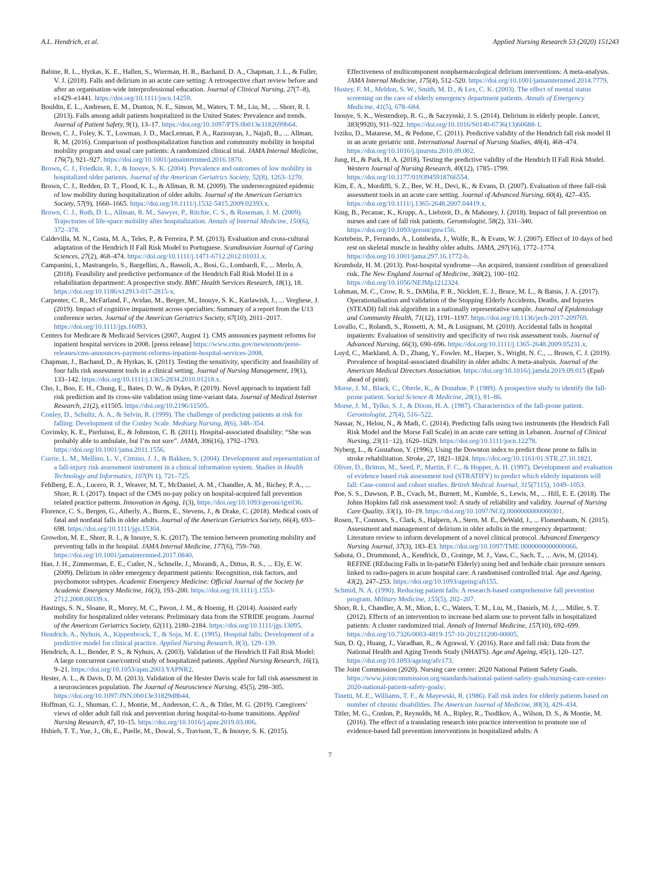A.L. Hendrich, et al. Applied Nursing Research 53 (2020) 151243
Babine, R. L., Hyrkas, K. E., Hallen, S., Wierman, H. R., Bachand, D. A., Chapman, J. L., & Fuller, V. J. (2018). Falls and delirium in an acute care setting: A retrospective chart review before and after an organisation-wide interprofessional education. Journal of Clinical Nursing, 27(7–8), e1429–e1441. https://doi.org/10.1111/jocn.14259.
Bouldin, E. L., Andresen, E. M., Dunton, N. E., Simon, M., Waters, T. M., Liu, M., ... Shorr, R. I. (2013). Falls among adult patients hospitalized in the United States: Prevalence and trends. Journal of Patient Safety, 9(1), 13–17. https://doi.org/10.1097/PTS.0b013e3182699b64.
Brown, C. J., Foley, K. T., Lowman, J. D., MacLennan, P. A., Raziouyan, J., Najafi, B., ... Allman, R. M. (2016). Comparison of posthospitalization function and community mobility in hospital mobility program and usual care patients: A randomized clinical trial. JAMA Internal Medicine, 176(7), 921–927. https://doi.org/10.1001/jamainternmed.2016.1870.
Brown, C. J., Friedkin, R. J., & Inouye, S. K. (2004). Prevalence and outcomes of low mobility in hospitalized older patients. Journal of the American Geriatrics Society, 52(8), 1263–1270.
Brown, C. J., Redden, D. T., Flood, K. L., & Allman, R. M. (2009). The underrecognized epidemic of low mobility during hospitalization of older adults. Journal of the American Geriatrics Society, 57(9), 1660–1665. https://doi.org/10.1111/j.1532-5415.2009.02393.x.
Brown, C. J., Roth, D. L., Allman, R. M., Sawyer, P., Ritchie, C. S., & Roseman, J. M. (2009). Trajectories of life-space mobility after hospitalization. Annals of Internal Medicine, 150(6), 372–378.
Caldevilla, M. N., Costa, M. A., Teles, P., & Ferreira, P. M. (2013). Evaluation and cross-cultural adaptation of the Hendrich II Fall Risk Model to Portuguese. Scandinavian Journal of Caring Sciences, 27(2), 468–474. https://doi.org/10.1111/j.1471-6712.2012.01031.x.
Campanini, I., Mastrangelo, S., Bargellini, A., Bassoli, A., Bosi, G., Lombardi, F., ... Merlo, A. (2018). Feasibility and predictive performance of the Hendrich Fall Risk Model II in a rehabilitation department: A prospective study. BMC Health Services Research, 18(1), 18. https://doi.org/10.1186/s12913-017-2815-x.
Carpenter, C. R., McFarland, F., Avidan, M., Berger, M., Inouye, S. K., Karlawish, J., ... Verghese, J. (2019). Impact of cognitive impairment across specialties: Summary of a report from the U13 conference series. Journal of the American Geriatrics Society, 67(10), 2011–2017. https://doi.org/10.1111/jgs.16093.
Centers for Medicare & Medicaid Services (2007, August 1). CMS announces payment reforms for inpatient hospital services in 2008. [press release] https://www.cms.gov/newsroom/press-releases/cms-announces-payment-reforms-inpatient-hospital-services-2008.
Chapman, J., Bachand, D., & Hyrkas, K. (2011). Testing the sensitivity, specificity and feasibility of four falls risk assessment tools in a clinical setting. Journal of Nursing Management, 19(1), 133–142. https://doi.org/10.1111/j.1365-2834.2010.01218.x.
Cho, I., Boo, E. H., Chung, E., Bates, D. W., & Dykes, P. (2019). Novel approach to inpatient fall risk prediction and its cross-site validation using time-variant data. Journal of Medical Internet Research, 21(2), e11505. https://doi.org/10.2196/11505.
Conley, D., Schultz, A. A., & Selvin, R. (1999). The challenge of predicting patients at risk for falling: Development of the Conley Scale. Medsurg Nursing, 8(6), 348–354.
Covinsky, K. E., Pierluissi, E., & Johnston, C. B. (2011). Hospital-associated disability: “She was probably able to ambulate, but I’m not sure”. JAMA, 306(16), 1792–1793. https://doi.org/10.1001/jama.2011.1556.
Currie, L. M., Mellino, L. V., Cimino, J. J., & Bakken, S. (2004). Development and representation of a fall-injury risk assessment instrument in a clinical information system. Studies in Health Technology and Informatics, 107(Pt 1), 721–725.
Fehlberg, E. A., Lucero, R. J., Weaver, M. T., McDaniel, A. M., Chandler, A. M., Richey, P. A., ... Shorr, R. I. (2017). Impact of the CMS no-pay policy on hospital-acquired fall prevention related practice patterns. Innovation in Aging, 1(3), https://doi.org/10.1093/geroni/igx036.
Florence, C. S., Bergen, G., Atherly, A., Burns, E., Stevens, J., & Drake, C. (2018). Medical costs of fatal and nonfatal falls in older adults. Journal of the American Geriatrics Society, 66(4), 693–698. https://doi.org/10.1111/jgs.15304.
Growdon, M. E., Shorr, R. I., & Inouye, S. K. (2017). The tension between promoting mobility and preventing falls in the hospital. JAMA Internal Medicine, 177(6), 759–760. https://doi.org/10.1001/jamainternmed.2017.0840.
Han, J. H., Zimmerman, E. E., Cutler, N., Schnelle, J., Morandi, A., Dittus, R. S., ... Ely, E. W. (2009). Delirium in older emergency department patients: Recognition, risk factors, and psychomotor subtypes. Academic Emergency Medicine: Official Journal of the Society for Academic Emergency Medicine, 16(3), 193–200. https://doi.org/10.1111/j.1553-2712.2008.00339.x.
Hastings, S. N., Sloane, R., Morey, M. C., Pavon, J. M., & Hoenig, H. (2014). Assisted early mobility for hospitalized older veterans: Preliminary data from the STRIDE program. Journal of the American Geriatrics Society, 62(11), 2180–2184. https://doi.org/10.1111/jgs.13095.
Hendrich, A., Nyhuis, A., Kippenbrock, T., & Soja, M. E. (1995). Hospital falls: Development of a predictive model for clinical practice. Applied Nursing Research, 8(3), 129–139.
Hendrich, A. L., Bender, P. S., & Nyhuis, A. (2003). Validation of the Hendrich II Fall Risk Model: A large concurrent case/control study of hospitalized patients. Applied Nursing Research, 16(1), 9–21. https://doi.org/10.1053/apnr.2003.YAPNR2.
Hester, A. L., & Davis, D. M. (2013). Validation of the Hester Davis scale for fall risk assessment in a neurosciences population. The Journal of Neuroscience Nursing, 45(5), 298–305. https://doi.org/10.1097/JNN.0b013e31829d8b44.
Hoffman, G. J., Shuman, C. J., Montie, M., Anderson, C. A., & Titler, M. G. (2019). Caregivers’ views of older adult fall risk and prevention during hospital-to-home transitions. Applied Nursing Research, 47, 10–15. https://doi.org/10.1016/j.apnr.2019.03.006.
Hshieh, T. T., Yue, J., Oh, E., Puelle, M., Dowal, S., Travison, T., & Inouye, S. K. (2015).
Effectiveness of multicomponent nonpharmacological delirium interventions: A meta-analysis. JAMA Internal Medicine, 175(4), 512–520. https://doi.org/10.1001/jamainternmed.2014.7779.
Hustey, F. M., Meldon, S. W., Smith, M. D., & Lex, C. K. (2003). The effect of mental status screening on the care of elderly emergency department patients. Annals of Emergency Medicine, 41(5), 678–684.
Inouye, S. K., Westendorp, R. G., & Saczynski, J. S. (2014). Delirium in elderly people. Lancet, 383(9920), 911–922. https://doi.org/10.1016/S0140-6736(13)60688-1.
Ivziku, D., Matarese, M., & Pedone, C. (2011). Predictive validity of the Hendrich fall risk model II in an acute geriatric unit. International Journal of Nursing Studies, 48(4), 468–474. https://doi.org/10.1016/j.ijnurstu.2010.09.002.
Jung, H., & Park, H. A. (2018). Testing the predictive validity of the Hendrich II Fall Risk Model. Western Journal of Nursing Research, 40(12), 1785–1799. https://doi.org/10.1177/0193945918766554.
Kim, E. A., Mordiffi, S. Z., Bee, W. H., Devi, K., & Evans, D. (2007). Evaluation of three fall-risk assessment tools in an acute care setting. Journal of Advanced Nursing, 60(4), 427–435. https://doi.org/10.1111/j.1365-2648.2007.04419.x.
King, B., Pecanac, K., Krupp, A., Liebzeit, D., & Mahoney, J. (2018). Impact of fall prevention on nurses and care of fall risk patients. Gerontologist, 58(2), 331–340. https://doi.org/10.1093/geront/gnw156.
Kortebein, P., Ferrando, A., Lombeida, J., Wolfe, R., & Evans, W. J. (2007). Effect of 10 days of bed rest on skeletal muscle in healthy older adults. JAMA, 297(16), 1772–1774. https://doi.org/10.1001/jama.297.16.1772-b.
Krumholz, H. M. (2013). Post-hospital syndrome—An acquired, transient condition of generalized risk. The New England Journal of Medicine, 368(2), 100–102. https://doi.org/10.1056/NEJMp1212324.
Lohman, M. C., Crow, R. S., DiMilia, P. R., Nicklett, E. J., Bruce, M. L., & Batsis, J. A. (2017). Operationalisation and validation of the Stopping Elderly Accidents, Deaths, and Injuries (STEADI) fall risk algorithm in a nationally representative sample. Journal of Epidemiology and Community Health, 71(12), 1191–1197. https://doi.org/10.1136/jech-2017-209769.
Lovallo, C., Rolandi, S., Rossetti, A. M., & Lusignani, M. (2010). Accidental falls in hospital inpatients: Evaluation of sensitivity and specificity of two risk assessment tools. Journal of Advanced Nursing, 66(3), 690–696. https://doi.org/10.1111/j.1365-2648.2009.05231.x.
Loyd, C., Markland, A. D., Zhang, Y., Fowler, M., Harper, S., Wright, N. C., ... Brown, C. J. (2019). Prevalence of hospital-associated disability in older adults: A meta-analysis. Journal of the American Medical Directors Association. https://doi.org/10.1016/j.jamda.2019.09.015 (Epub ahead of print).
Morse, J. M., Black, C., Oberle, K., & Donahue, P. (1989). A prospective study to identify the fall-prone patient. Social Science & Medicine, 28(1), 81–86.
Morse, J. M., Tylko, S. J., & Dixon, H. A. (1987). Characteristics of the fall-prone patient. Gerontologist, 27(4), 516–522.
Nassar, N., Helou, N., & Madi, C. (2014). Predicting falls using two instruments (the Hendrich Fall Risk Model and the Morse Fall Scale) in an acute care setting in Lebanon. Journal of Clinical Nursing, 23(11−12), 1620–1629. https://doi.org/10.1111/jocn.12278.
Nyberg, L., & Gustafson, Y. (1996). Using the Downton index to predict those prone to falls in stroke rehabilitation. Stroke, 27, 1821–1824. https://doi.org/10.1161/01.STR.27.10.1821.
Oliver, D., Britton, M., Seed, P., Martin, F. C., & Hopper, A. H. (1997). Development and evaluation of evidence based risk assessment tool (STRATIFY) to predict which elderly inpatients will fall: Case-control and cohort studies. British Medical Journal, 315(7115), 1049–1053.
Poe, S. S., Dawson, P. B., Cvach, M., Burnett, M., Kumble, S., Lewis, M., ... Hill, E. E. (2018). The Johns Hopkins fall risk assessment tool: A study of reliability and validity. Journal of Nursing Care Quality, 33(1), 10–19. https://doi.org/10.1097/NCQ.0000000000000301.
Rosen, T., Connors, S., Clark, S., Halpern, A., Stern, M. E., DeWald, J., ... Flomenbaum, N. (2015). Assessment and management of delirium in older adults in the emergency department: Literature review to inform development of a novel clinical protocol. Advanced Emergency Nursing Journal, 37(3), 183–E3. https://doi.org/10.1097/TME.0000000000000066.
Sahota, O., Drummond, A., Kendrick, D., Grainge, M. J., Vass, C., Sach, T., ... Avis, M. (2014). REFINE (REducing Falls in In-patieNt Elderly) using bed and bedside chair pressure sensors linked to radio-pagers in acute hospital care: A randomised controlled trial. Age and Ageing, 43(2), 247–253. https://doi.org/10.1093/ageing/aft155.
Schmid, N. A. (1990). Reducing patient falls: A research-based comprehensive fall prevention program. Military Medicine, 155(5), 202–207.
Shorr, R. I., Chandler, A. M., Mion, L. C., Waters, T. M., Liu, M., Daniels, M. J., ... Miller, S. T. (2012). Effects of an intervention to increase bed alarm use to prevent falls in hospitalized patients: A cluster randomized trial. Annals of Internal Medicine, 157(10), 692–699. https://doi.org/10.7326/0003-4819-157-10-201211200-00005.
Sun, D. Q., Huang, J., Varadhan, R., & Agrawal, Y. (2016). Race and fall risk: Data from the National Health and Aging Trends Study (NHATS). Age and Ageing, 45(1), 120–127. https://doi.org/10.1093/ageing/afv173.
The Joint Commission (2020). Nursing care center: 2020 National Patient Safety Goals. https://www.jointcommission.org/standards/national-patient-safety-goals/nursing-care-center-2020-national-patient-safety-goals/.
Tinetti, M. E., Williams, T. F., & Mayewski, R. (1986). Fall risk index for elderly patients based on number of chronic disabilities. The American Journal of Medicine, 80(3), 429–434.
Titler, M. G., Conlon, P., Reynolds, M. A., Ripley, R., Tsodikov, A., Wilson, D. S., & Montie, M. (2016). The effect of a translating research into practice intervention to promote use of evidence-based fall prevention interventions in hospitalized adults: A
7